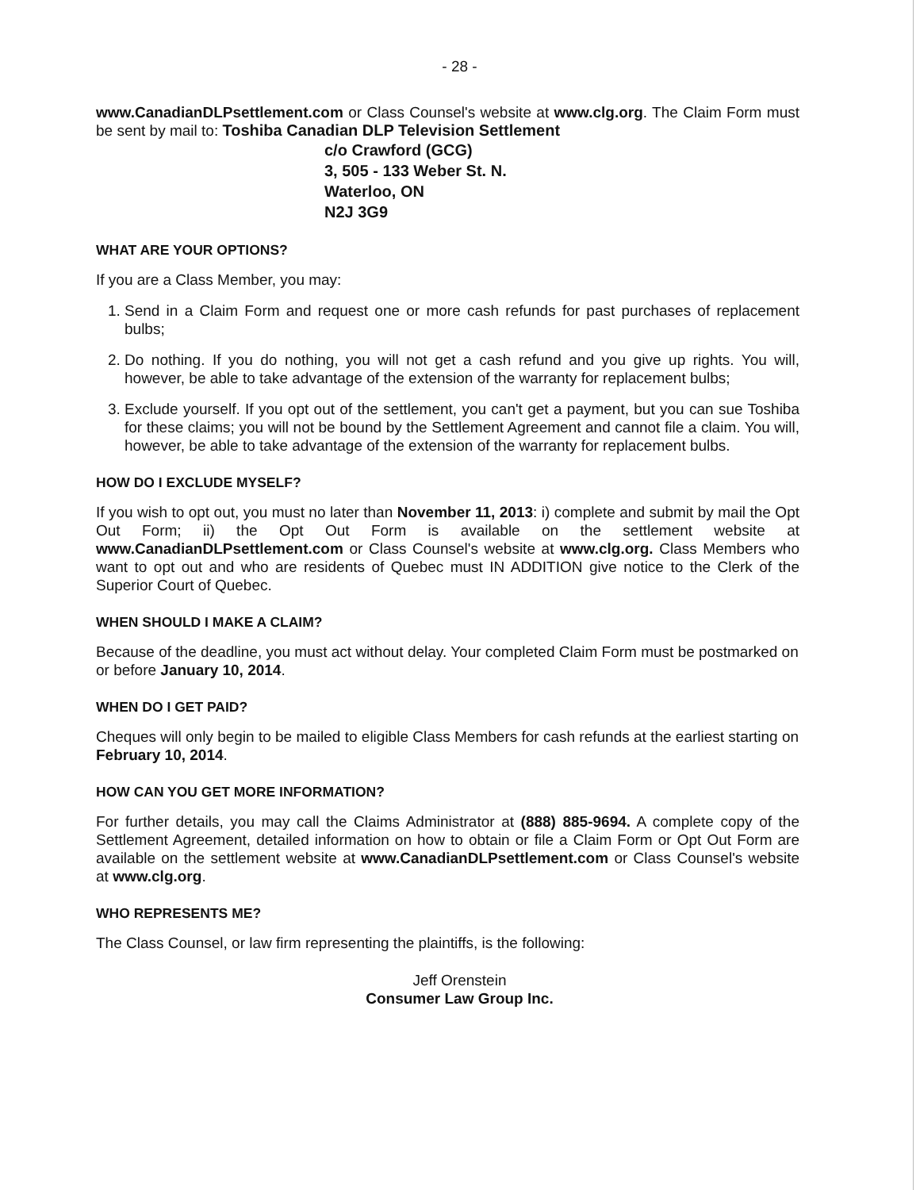- 28 -
www.CanadianDLPsettlement.com or Class Counsel's website at www.clg.org. The Claim Form must be sent by mail to: Toshiba Canadian DLP Television Settlement
c/o Crawford (GCG)
3, 505 - 133 Weber St. N.
Waterloo, ON
N2J 3G9
WHAT ARE YOUR OPTIONS?
If you are a Class Member, you may:
1. Send in a Claim Form and request one or more cash refunds for past purchases of replacement bulbs;
2. Do nothing. If you do nothing, you will not get a cash refund and you give up rights. You will, however, be able to take advantage of the extension of the warranty for replacement bulbs;
3. Exclude yourself. If you opt out of the settlement, you can't get a payment, but you can sue Toshiba for these claims; you will not be bound by the Settlement Agreement and cannot file a claim. You will, however, be able to take advantage of the extension of the warranty for replacement bulbs.
HOW DO I EXCLUDE MYSELF?
If you wish to opt out, you must no later than November 11, 2013: i) complete and submit by mail the Opt Out Form; ii) the Opt Out Form is available on the settlement website at www.CanadianDLPsettlement.com or Class Counsel's website at www.clg.org. Class Members who want to opt out and who are residents of Quebec must IN ADDITION give notice to the Clerk of the Superior Court of Quebec.
WHEN SHOULD I MAKE A CLAIM?
Because of the deadline, you must act without delay. Your completed Claim Form must be postmarked on or before January 10, 2014.
WHEN DO I GET PAID?
Cheques will only begin to be mailed to eligible Class Members for cash refunds at the earliest starting on February 10, 2014.
HOW CAN YOU GET MORE INFORMATION?
For further details, you may call the Claims Administrator at (888) 885-9694. A complete copy of the Settlement Agreement, detailed information on how to obtain or file a Claim Form or Opt Out Form are available on the settlement website at www.CanadianDLPsettlement.com or Class Counsel's website at www.clg.org.
WHO REPRESENTS ME?
The Class Counsel, or law firm representing the plaintiffs, is the following:
Jeff Orenstein
Consumer Law Group Inc.